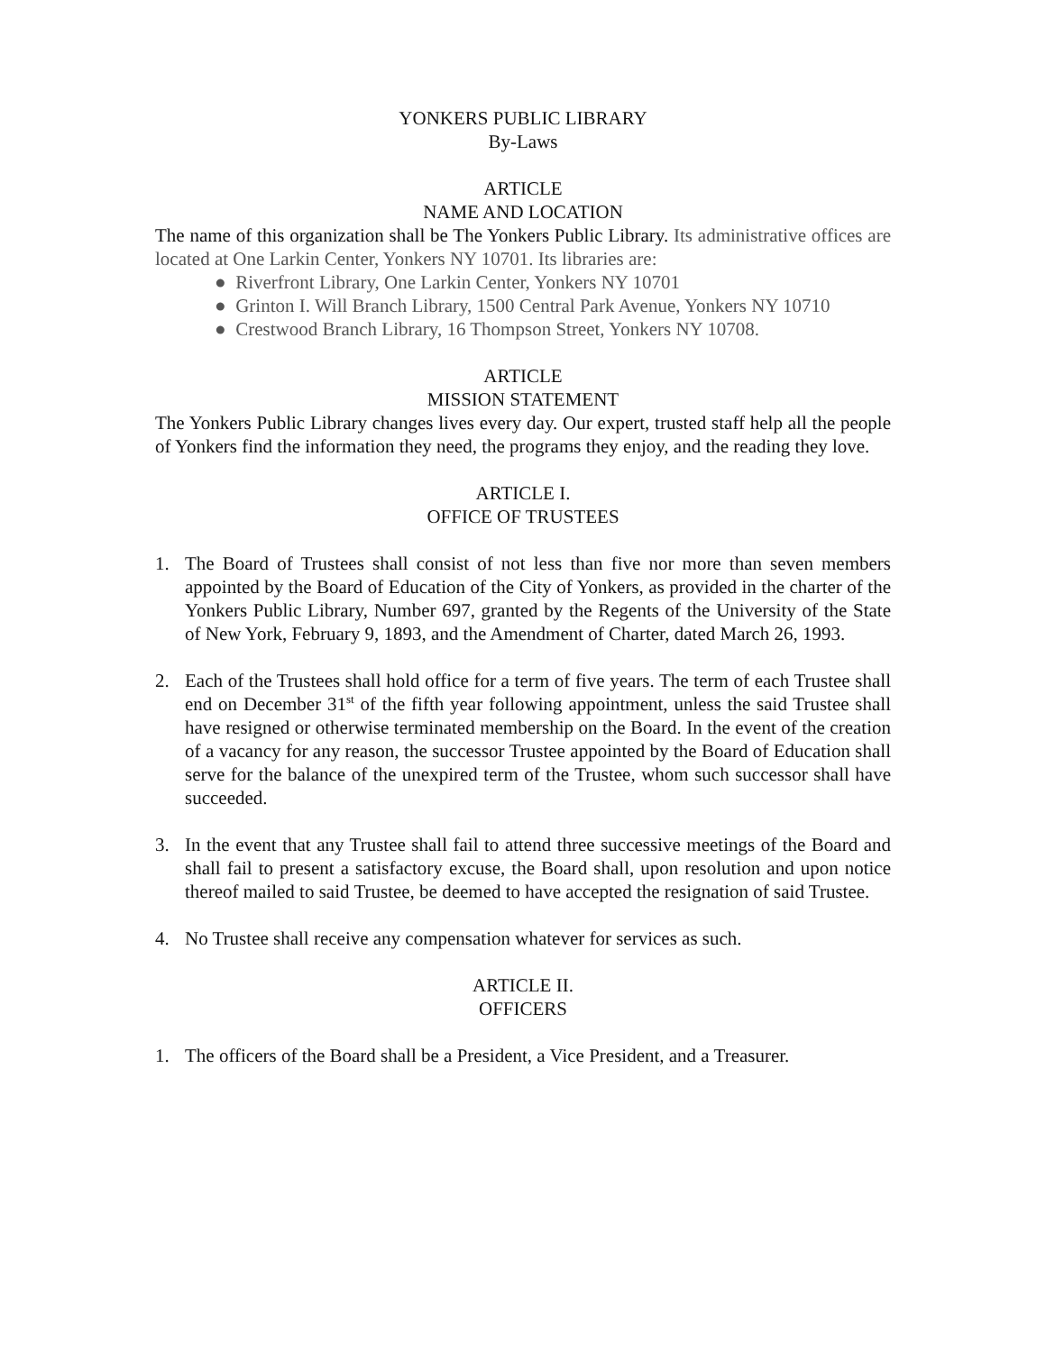YONKERS PUBLIC LIBRARY
By-Laws
ARTICLE
NAME AND LOCATION
The name of this organization shall be The Yonkers Public Library. Its administrative offices are located at One Larkin Center, Yonkers NY 10701. Its libraries are:
● Riverfront Library, One Larkin Center, Yonkers NY 10701
● Grinton I. Will Branch Library, 1500 Central Park Avenue, Yonkers NY 10710
● Crestwood Branch Library, 16 Thompson Street, Yonkers NY 10708.
ARTICLE
MISSION STATEMENT
The Yonkers Public Library changes lives every day. Our expert, trusted staff help all the people of Yonkers find the information they need, the programs they enjoy, and the reading they love.
ARTICLE I.
OFFICE OF TRUSTEES
1. The Board of Trustees shall consist of not less than five nor more than seven members appointed by the Board of Education of the City of Yonkers, as provided in the charter of the Yonkers Public Library, Number 697, granted by the Regents of the University of the State of New York, February 9, 1893, and the Amendment of Charter, dated March 26, 1993.
2. Each of the Trustees shall hold office for a term of five years. The term of each Trustee shall end on December 31<sup>st</sup> of the fifth year following appointment, unless the said Trustee shall have resigned or otherwise terminated membership on the Board. In the event of the creation of a vacancy for any reason, the successor Trustee appointed by the Board of Education shall serve for the balance of the unexpired term of the Trustee, whom such successor shall have succeeded.
3. In the event that any Trustee shall fail to attend three successive meetings of the Board and shall fail to present a satisfactory excuse, the Board shall, upon resolution and upon notice thereof mailed to said Trustee, be deemed to have accepted the resignation of said Trustee.
4. No Trustee shall receive any compensation whatever for services as such.
ARTICLE II.
OFFICERS
1. The officers of the Board shall be a President, a Vice President, and a Treasurer.